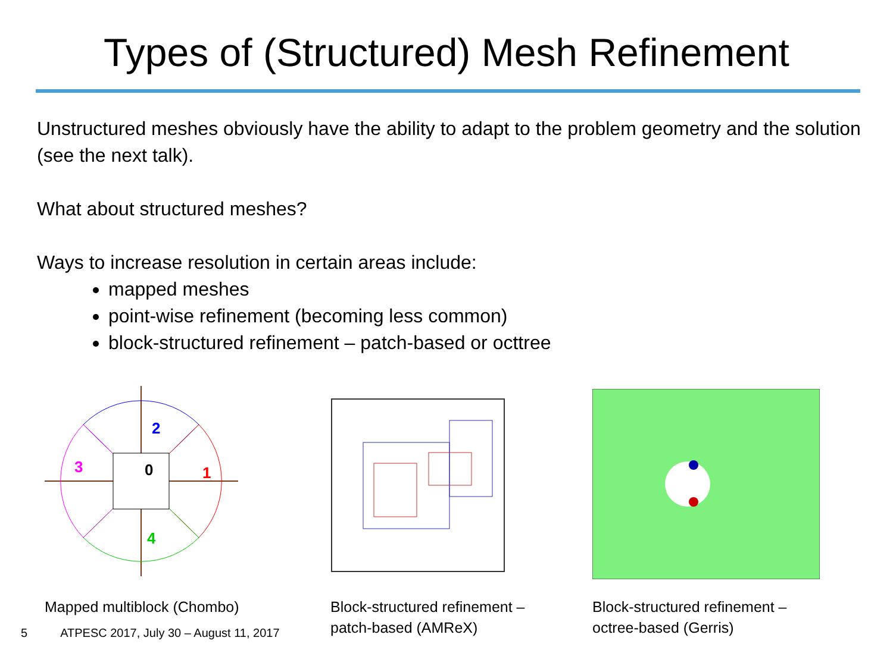Types of (Structured) Mesh Refinement
Unstructured meshes obviously have the ability to adapt to the problem geometry and the solution (see the next talk).
What about structured meshes?
Ways to increase resolution in certain areas include:
mapped meshes
point-wise refinement (becoming less common)
block-structured refinement – patch-based or octtree
2
1
3
0
4
Mapped multiblock (Chombo)
Block-structured refinement –
patch-based (AMReX)
Block-structured refinement –
octree-based (Gerris)
5 ATPESC 2017, July 30 – August 11, 2017